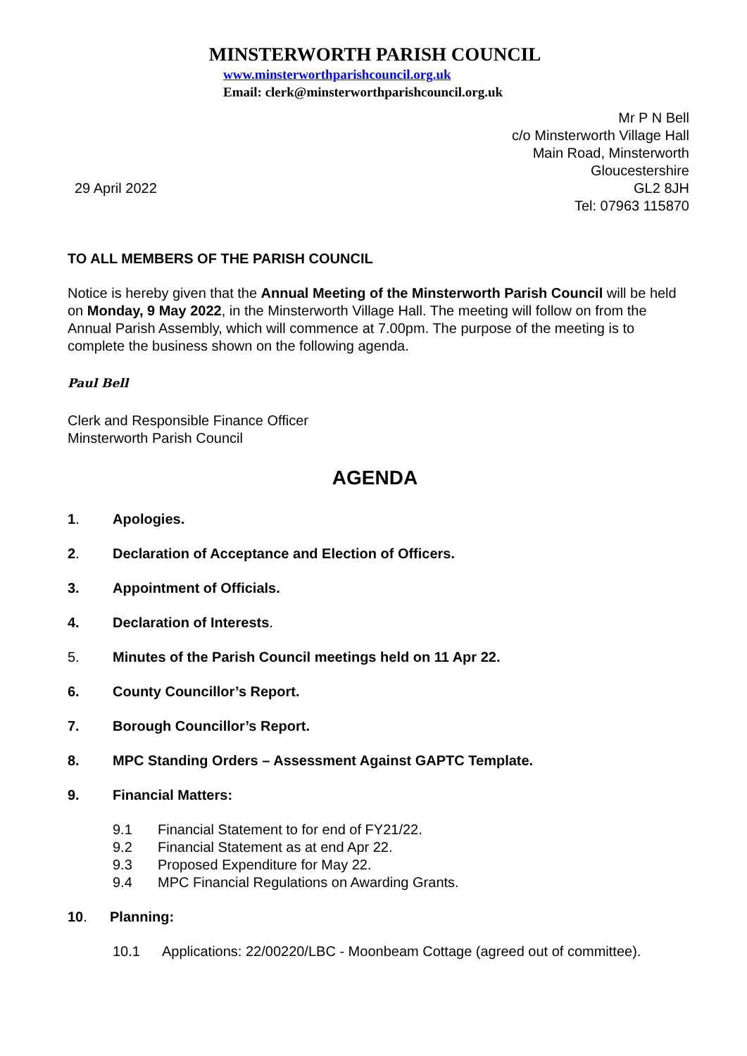MINSTERWORTH PARISH COUNCIL
www.minsterworthparishcouncil.org.uk
Email: clerk@minsterworthparishcouncil.org.uk
29 April 2022
Mr P N Bell
c/o Minsterworth Village Hall
Main Road, Minsterworth
Gloucestershire
GL2 8JH
Tel: 07963 115870
TO ALL MEMBERS OF THE PARISH COUNCIL
Notice is hereby given that the Annual Meeting of the Minsterworth Parish Council will be held on Monday, 9 May 2022, in the Minsterworth Village Hall. The meeting will follow on from the Annual Parish Assembly, which will commence at 7.00pm. The purpose of the meeting is to complete the business shown on the following agenda.
Paul Bell
Clerk and Responsible Finance Officer
Minsterworth Parish Council
AGENDA
1. Apologies.
2. Declaration of Acceptance and Election of Officers.
3. Appointment of Officials.
4. Declaration of Interests.
5. Minutes of the Parish Council meetings held on 11 Apr 22.
6. County Councillor’s Report.
7. Borough Councillor’s Report.
8. MPC Standing Orders – Assessment Against GAPTC Template.
9. Financial Matters:
9.1 Financial Statement to for end of FY21/22.
9.2 Financial Statement as at end Apr 22.
9.3 Proposed Expenditure for May 22.
9.4 MPC Financial Regulations on Awarding Grants.
10. Planning:
10.1 Applications: 22/00220/LBC - Moonbeam Cottage (agreed out of committee).